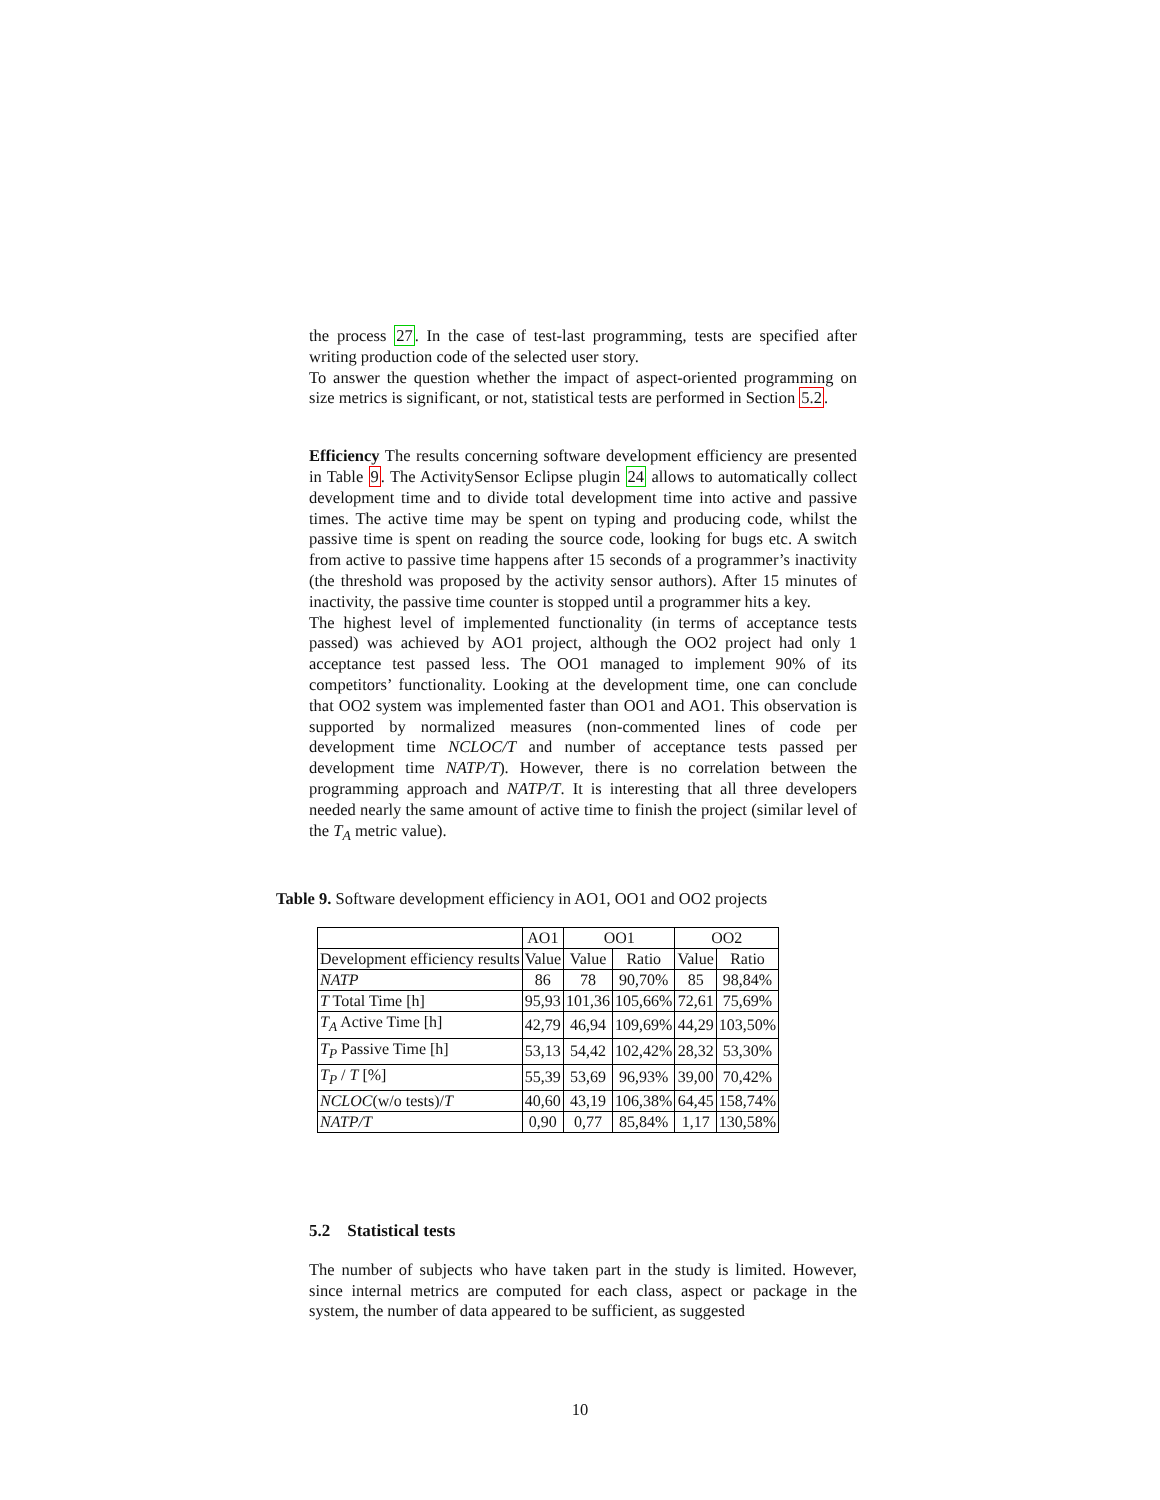the process 27. In the case of test-last programming, tests are specified after writing production code of the selected user story.
To answer the question whether the impact of aspect-oriented programming on size metrics is significant, or not, statistical tests are performed in Section 5.2.
Efficiency The results concerning software development efficiency are presented in Table 9. The ActivitySensor Eclipse plugin 24 allows to automatically collect development time and to divide total development time into active and passive times. The active time may be spent on typing and producing code, whilst the passive time is spent on reading the source code, looking for bugs etc. A switch from active to passive time happens after 15 seconds of a programmer’s inactivity (the threshold was proposed by the activity sensor authors). After 15 minutes of inactivity, the passive time counter is stopped until a programmer hits a key.
The highest level of implemented functionality (in terms of acceptance tests passed) was achieved by AO1 project, although the OO2 project had only 1 acceptance test passed less. The OO1 managed to implement 90% of its competitors’ functionality. Looking at the development time, one can conclude that OO2 system was implemented faster than OO1 and AO1. This observation is supported by normalized measures (non-commented lines of code per development time NCLOC/T and number of acceptance tests passed per development time NATP/T). However, there is no correlation between the programming approach and NATP/T. It is interesting that all three developers needed nearly the same amount of active time to finish the project (similar level of the T<sub>A</sub> metric value).
Table 9. Software development efficiency in AO1, OO1 and OO2 projects
| | AO1 | OO1 | | OO2 | |
| --- | --- | --- | --- | --- | --- |
| Development efficiency results | Value | Value | Ratio | Value | Ratio |
| NATP | 86 | 78 | 90,70% | 85 | 98,84% |
| T Total Time [h] | 95,93 | 101,36 | 105,66% | 72,61 | 75,69% |
| T<sub>A</sub> Active Time [h] | 42,79 | 46,94 | 109,69% | 44,29 | 103,50% |
| T<sub>P</sub> Passive Time [h] | 53,13 | 54,42 | 102,42% | 28,32 | 53,30% |
| T<sub>P</sub> / T [%] | 55,39 | 53,69 | 96,93% | 39,00 | 70,42% |
| NCLOC (w/o tests)/ T | 40,60 | 43,19 | 106,38% | 64,45 | 158,74% |
| NATP/T | 0,90 | 0,77 | 85,84% | 1,17 | 130,58% |
5.2 Statistical tests
The number of subjects who have taken part in the study is limited. However, since internal metrics are computed for each class, aspect or package in the system, the number of data appeared to be sufficient, as suggested
10